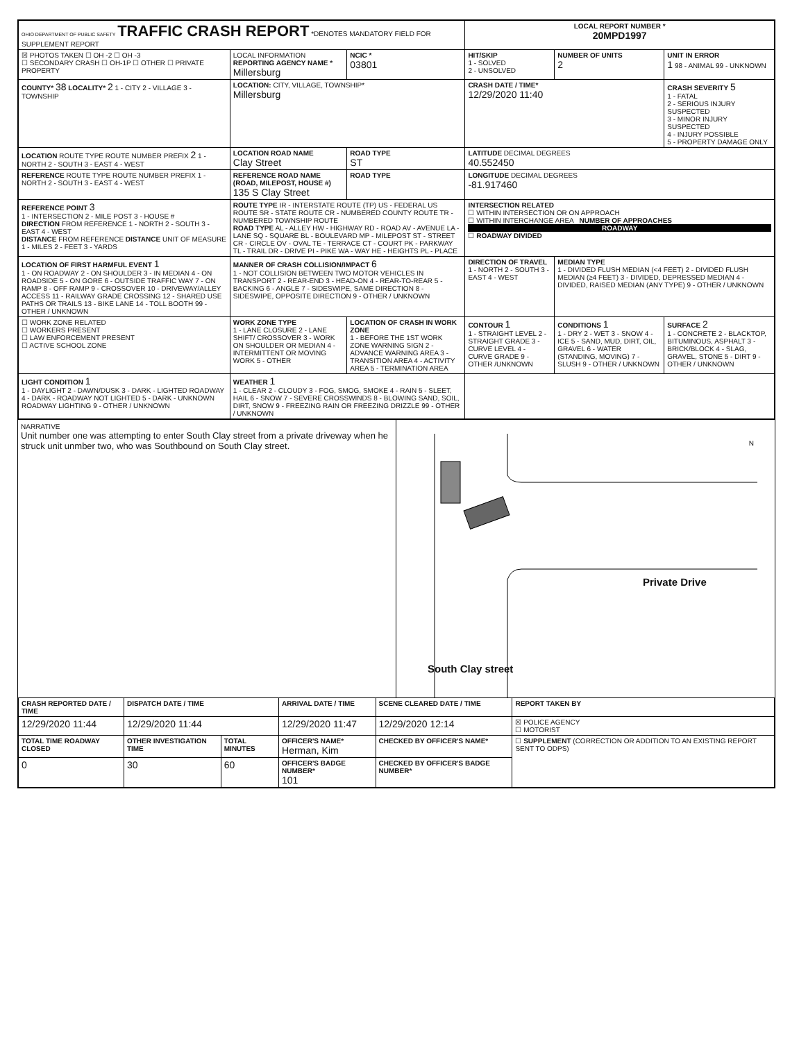| OHIO DEPARTMENT OF PUBLIC SAFETY TRAFFIC CRASH REPORT *DENOTES MANDATORY FIELD FOR SUPPLEMENT REPORT | | | LOCAL REPORT NUMBER * 20MPD1997 | | |
| ☒ PHOTOS TAKEN ☐ OH -2 ☐ OH -3 ☐ SECONDARY CRASH ☐ OH-1P ☐ OTHER ☐ PRIVATE PROPERTY | LOCAL INFORMATION REPORTING AGENCY NAME * Millersburg | NCIC * 03801 | HIT/SKIP 1 - SOLVED 2 - UNSOLVED | NUMBER OF UNITS 2 | UNIT IN ERROR 1 98 - ANIMAL 99 - UNKNOWN |
| COUNTY* 38 LOCALITY* 2 1 - CITY 2 - VILLAGE 3 - TOWNSHIP | LOCATION: CITY, VILLAGE, TOWNSHIP* Millersburg | | CRASH DATE / TIME* 12/29/2020 11:40 | | CRASH SEVERITY 5 1 - FATAL 2 - SERIOUS INJURY SUSPECTED 3 - MINOR INJURY SUSPECTED 4 - INJURY POSSIBLE 5 - PROPERTY DAMAGE ONLY |
| LOCATION ROUTE TYPE ROUTE NUMBER PREFIX 2 1 - NORTH 2 - SOUTH 3 - EAST 4 - WEST | LOCATION ROAD NAME Clay Street | ROAD TYPE ST | LATITUDE DECIMAL DEGREES 40.552450 | | |
| REFERENCE ROUTE TYPE ROUTE NUMBER PREFIX 1 - NORTH 2 - SOUTH 3 - EAST 4 - WEST | REFERENCE ROAD NAME (ROAD, MILEPOST, HOUSE #) 135 S Clay Street | ROAD TYPE | LONGITUDE DECIMAL DEGREES -81.917460 | | |
| REFERENCE POINT 3 1 - INTERSECTION 2 - MILE POST 3 - HOUSE # DIRECTION FROM REFERENCE 1 - NORTH 2 - SOUTH 3 - EAST 4 - WEST DISTANCE FROM REFERENCE DISTANCE UNIT OF MEASURE 1 - MILES 2 - FEET 3 - YARDS | ROUTE TYPE IR - INTERSTATE ROUTE (TP) US - FEDERAL US ROUTE SR - STATE ROUTE CR - NUMBERED COUNTY ROUTE TR - NUMBERED TOWNSHIP ROUTE ROAD TYPE AL - ALLEY HW - HIGHWAY RD - ROAD AV - AVENUE LA - LANE SQ - SQUARE BL - BOULEVARD MP - MILEPOST ST - STREET CR - CIRCLE OV - OVAL TE - TERRACE CT - COURT PK - PARKWAY TL - TRAIL DR - DRIVE PI - PIKE WA - WAY HE - HEIGHTS PL - PLACE | | INTERSECTION RELATED ☐ WITHIN INTERSECTION OR ON APPROACH ☐ WITHIN INTERCHANGE AREA NUMBER OF APPROACHES ROADWAY ☐ ROADWAY DIVIDED | | |
| LOCATION OF FIRST HARMFUL EVENT 1 1 - ON ROADWAY 2 - ON SHOULDER 3 - IN MEDIAN 4 - ON ROADSIDE 5 - ON GORE 6 - OUTSIDE TRAFFIC WAY 7 - ON RAMP 8 - OFF RAMP 9 - CROSSOVER 10 - DRIVEWAY/ALLEY ACCESS 11 - RAILWAY GRADE CROSSING 12 - SHARED USE PATHS OR TRAILS 13 - BIKE LANE 14 - TOLL BOOTH 99 - OTHER / UNKNOWN | MANNER OF CRASH COLLISION/IMPACT 6 1 - NOT COLLISION BETWEEN TWO MOTOR VEHICLES IN TRANSPORT 2 - REAR-END 3 - HEAD-ON 4 - REAR-TO-REAR 5 - BACKING 6 - ANGLE 7 - SIDESWIPE, SAME DIRECTION 8 - SIDESWIPE, OPPOSITE DIRECTION 9 - OTHER / UNKNOWN | | DIRECTION OF TRAVEL 1 - NORTH 2 - SOUTH 3 - EAST 4 - WEST | MEDIAN TYPE 1 - DIVIDED FLUSH MEDIAN (<4 FEET) 2 - DIVIDED FLUSH MEDIAN (≥4 FEET) 3 - DIVIDED, DEPRESSED MEDIAN 4 - DIVIDED, RAISED MEDIAN (ANY TYPE) 9 - OTHER / UNKNOWN | |
| ☐ WORK ZONE RELATED ☐ WORKERS PRESENT ☐ LAW ENFORCEMENT PRESENT ☐ ACTIVE SCHOOL ZONE | WORK ZONE TYPE 1 - LANE CLOSURE 2 - LANE SHIFT/ CROSSOVER 3 - WORK ON SHOULDER OR MEDIAN 4 - INTERMITTENT OR MOVING WORK 5 - OTHER | LOCATION OF CRASH IN WORK ZONE 1 - BEFORE THE 1ST WORK ZONE WARNING SIGN 2 - ADVANCE WARNING AREA 3 - TRANSITION AREA 4 - ACTIVITY AREA 5 - TERMINATION AREA | CONTOUR 1 1 - STRAIGHT LEVEL 2 - STRAIGHT GRADE 3 - CURVE LEVEL 4 - CURVE GRADE 9 - OTHER /UNKNOWN | CONDITIONS 1 1 - DRY 2 - WET 3 - SNOW 4 - ICE 5 - SAND, MUD, DIRT, OIL, GRAVEL 6 - WATER (STANDING, MOVING) 7 - SLUSH 9 - OTHER / UNKNOWN | SURFACE 2 1 - CONCRETE 2 - BLACKTOP, BITUMINOUS, ASPHALT 3 - BRICK/BLOCK 4 - SLAG, GRAVEL, STONE 5 - DIRT 9 - OTHER / UNKNOWN |
| LIGHT CONDITION 1 1 - DAYLIGHT 2 - DAWN/DUSK 3 - DARK - LIGHTED ROADWAY 4 - DARK - ROADWAY NOT LIGHTED 5 - DARK - UNKNOWN ROADWAY LIGHTING 9 - OTHER / UNKNOWN | WEATHER 1 1 - CLEAR 2 - CLOUDY 3 - FOG, SMOG, SMOKE 4 - RAIN 5 - SLEET, HAIL 6 - SNOW 7 - SEVERE CROSSWINDS 8 - BLOWING SAND, SOIL, DIRT, SNOW 9 - FREEZING RAIN OR FREEZING DRIZZLE 99 - OTHER / UNKNOWN | | | | |
NARRATIVE
Unit number one was attempting to enter South Clay street from a private driveway when he struck unit unmber two, who was Southbound on South Clay street.
N
Private Drive
South Clay street
| CRASH REPORTED DATE / TIME | DISPATCH DATE / TIME | | ARRIVAL DATE / TIME | SCENE CLEARED DATE / TIME | REPORT TAKEN BY |
| --- | --- | --- | --- | --- | --- |
| 12/29/2020 11:44 | 12/29/2020 11:44 | | 12/29/2020 11:47 | 12/29/2020 12:14 | ☒ POLICE AGENCY ☐ MOTORIST |
| TOTAL TIME ROADWAY CLOSED | OTHER INVESTIGATION TIME | TOTAL MINUTES | OFFICER'S NAME* Herman, Kim | CHECKED BY OFFICER'S NAME* | ☐ SUPPLEMENT (CORRECTION OR ADDITION TO AN EXISTING REPORT SENT TO ODPS) |
| 0 | 30 | 60 | OFFICER'S BADGE NUMBER* 101 | CHECKED BY OFFICER'S BADGE NUMBER* | |